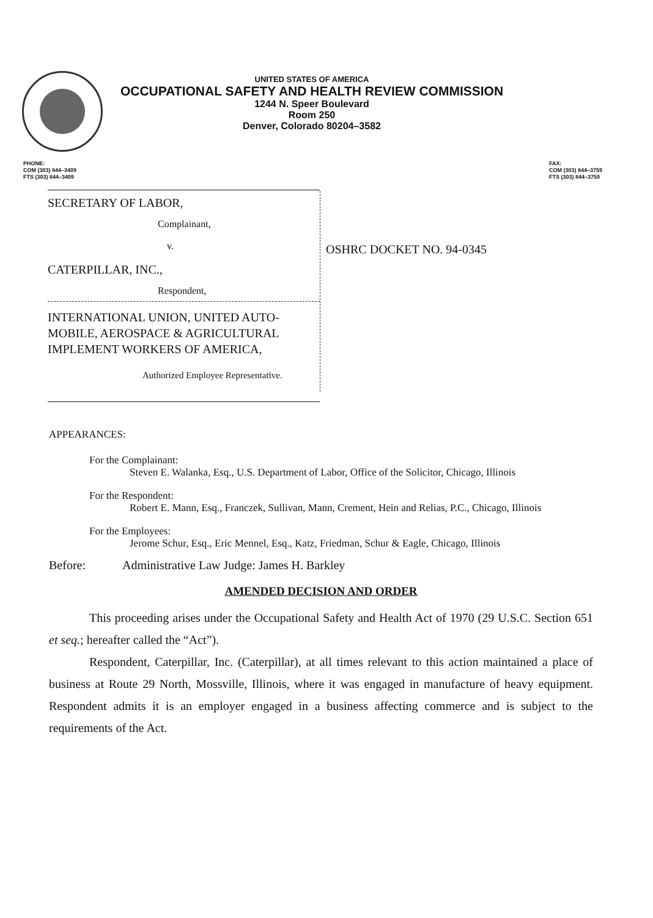UNITED STATES OF AMERICA
OCCUPATIONAL SAFETY AND HEALTH REVIEW COMMISSION
1244 N. Speer Boulevard
Room 250
Denver, Colorado 80204–3582
PHONE:
COM (303) 844–3409
FTS (303) 844–3409
FAX:
COM (303) 844–3759
FTS (303) 844–3759
SECRETARY OF LABOR,
Complainant,
v.
CATERPILLAR, INC.,
Respondent,
INTERNATIONAL UNION, UNITED AUTO-
MOBILE, AEROSPACE & AGRICULTURAL
IMPLEMENT WORKERS OF AMERICA,
Authorized Employee Representative.
OSHRC DOCKET NO. 94-0345
APPEARANCES:
For the Complainant:
Steven E. Walanka, Esq., U.S. Department of Labor, Office of the Solicitor, Chicago, Illinois
For the Respondent:
Robert E. Mann, Esq., Franczek, Sullivan, Mann, Crement, Hein and Relias, P.C., Chicago, Illinois
For the Employees:
Jerome Schur, Esq., Eric Mennel, Esq., Katz, Friedman, Schur & Eagle, Chicago, Illinois
Before: Administrative Law Judge: James H. Barkley
AMENDED DECISION AND ORDER
This proceeding arises under the Occupational Safety and Health Act of 1970 (29 U.S.C. Section 651 et seq.; hereafter called the “Act”).
Respondent, Caterpillar, Inc. (Caterpillar), at all times relevant to this action maintained a place of business at Route 29 North, Mossville, Illinois, where it was engaged in manufacture of heavy equipment. Respondent admits it is an employer engaged in a business affecting commerce and is subject to the requirements of the Act.